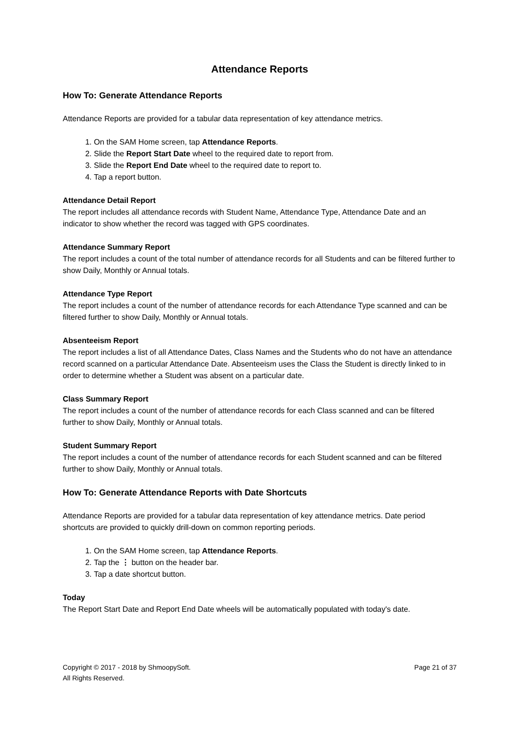Attendance Reports
How To: Generate Attendance Reports
Attendance Reports are provided for a tabular data representation of key attendance metrics.
1. On the SAM Home screen, tap Attendance Reports.
2. Slide the Report Start Date wheel to the required date to report from.
3. Slide the Report End Date wheel to the required date to report to.
4. Tap a report button.
Attendance Detail Report
The report includes all attendance records with Student Name, Attendance Type, Attendance Date and an indicator to show whether the record was tagged with GPS coordinates.
Attendance Summary Report
The report includes a count of the total number of attendance records for all Students and can be filtered further to show Daily, Monthly or Annual totals.
Attendance Type Report
The report includes a count of the number of attendance records for each Attendance Type scanned and can be filtered further to show Daily, Monthly or Annual totals.
Absenteeism Report
The report includes a list of all Attendance Dates, Class Names and the Students who do not have an attendance record scanned on a particular Attendance Date. Absenteeism uses the Class the Student is directly linked to in order to determine whether a Student was absent on a particular date.
Class Summary Report
The report includes a count of the number of attendance records for each Class scanned and can be filtered further to show Daily, Monthly or Annual totals.
Student Summary Report
The report includes a count of the number of attendance records for each Student scanned and can be filtered further to show Daily, Monthly or Annual totals.
How To: Generate Attendance Reports with Date Shortcuts
Attendance Reports are provided for a tabular data representation of key attendance metrics. Date period shortcuts are provided to quickly drill-down on common reporting periods.
1. On the SAM Home screen, tap Attendance Reports.
2. Tap the ⋮ button on the header bar.
3. Tap a date shortcut button.
Today
The Report Start Date and Report End Date wheels will be automatically populated with today's date.
Copyright © 2017 - 2018 by ShmoopySoft.
All Rights Reserved.
Page 21 of 37